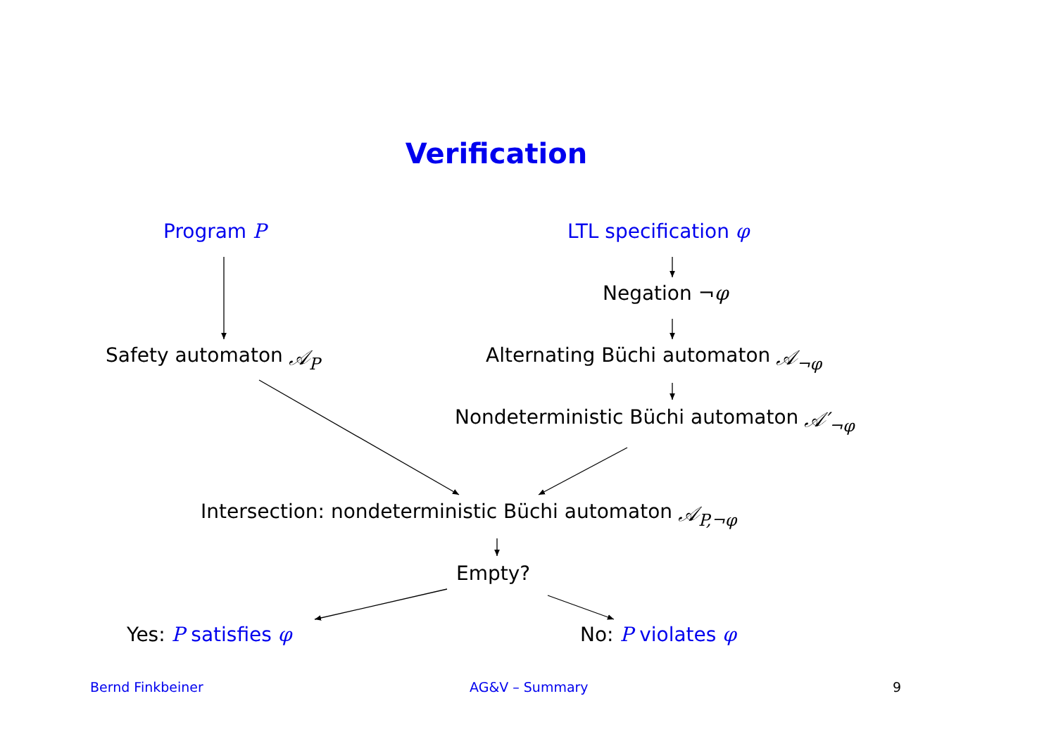Verification
Program P LTL specification φ
Negation ¬ φ
Safety automaton 𝒜<sub>P</sub>
Alternating Büchi automaton 𝒜<sub>¬φ</sub>
Nondeterministic Büchi automaton 𝒜′<sub>¬φ</sub>
Intersection: nondeterministic Büchi automaton 𝒜<sub>P,¬φ</sub>
Empty?
Yes: P satisfies φ No: P violates φ
Bernd Finkbeiner AG&V – Summary 9